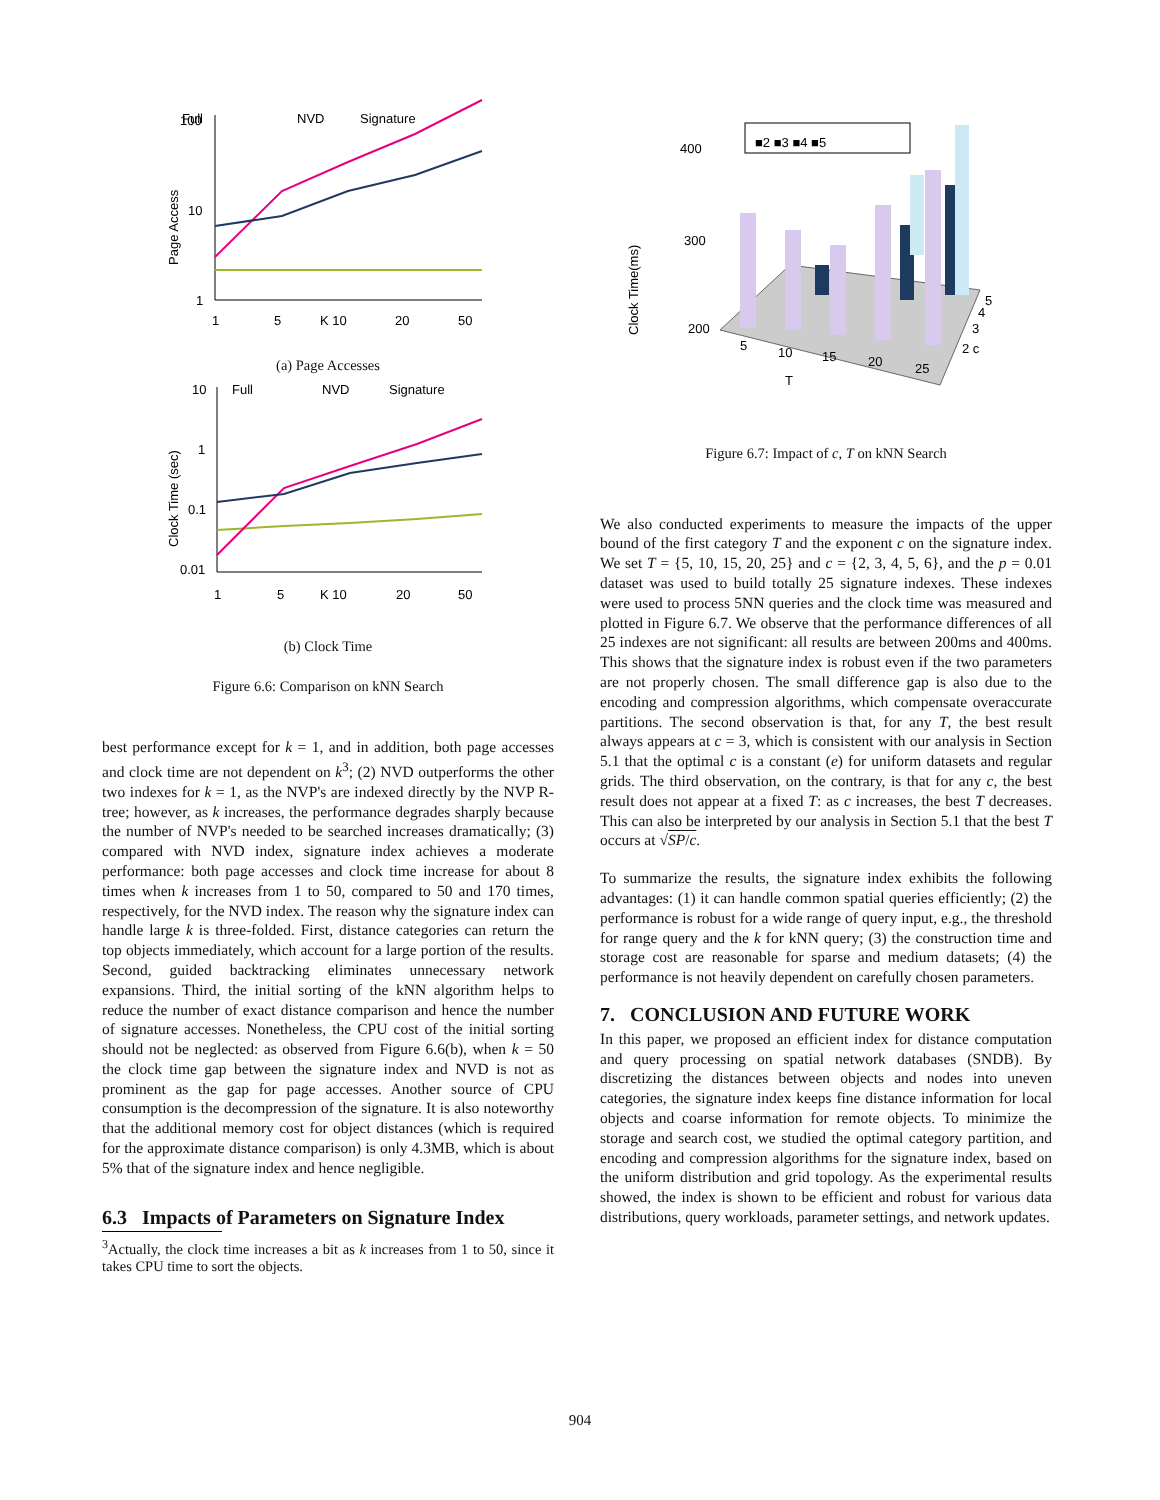Full
NVD
Signature
100
10
1
Page Access
1
5
K 10
20
50
(a) Page Accesses
Full
NVD
Signature
10
1
0.1
0.01
Clock Time (sec)
1
5
K 10
20
50
(b) Clock Time
Figure 6.6: Comparison on kNN Search
best performance except for k = 1, and in addition, both page accesses and clock time are not dependent on k<sup>3</sup>; (2) NVD outperforms the other two indexes for k = 1, as the NVP's are indexed directly by the NVP R-tree; however, as k increases, the performance degrades sharply because the number of NVP's needed to be searched increases dramatically; (3) compared with NVD index, signature index achieves a moderate performance: both page accesses and clock time increase for about 8 times when k increases from 1 to 50, compared to 50 and 170 times, respectively, for the NVD index. The reason why the signature index can handle large k is three-folded. First, distance categories can return the top objects immediately, which account for a large portion of the results. Second, guided backtracking eliminates unnecessary network expansions. Third, the initial sorting of the kNN algorithm helps to reduce the number of exact distance comparison and hence the number of signature accesses. Nonetheless, the CPU cost of the initial sorting should not be neglected: as observed from Figure 6.6(b), when k = 50 the clock time gap between the signature index and NVD is not as prominent as the gap for page accesses. Another source of CPU consumption is the decompression of the signature. It is also noteworthy that the additional memory cost for object distances (which is required for the approximate distance comparison) is only 4.3MB, which is about 5% that of the signature index and hence negligible.
6.3 Impacts of Parameters on Signature Index
<sup>3</sup> Actually, the clock time increases a bit as k increases from 1 to 50, since it takes CPU time to sort the objects.
■2 ■3 ■4 ■5
400
300
200
Clock Time(ms)
5
10
15
20
25
T
5
4
3
2 c
Figure 6.7: Impact of c, T on kNN Search
We also conducted experiments to measure the impacts of the upper bound of the first category T and the exponent c on the signature index. We set T = {5, 10, 15, 20, 25} and c = {2, 3, 4, 5, 6}, and the p = 0.01 dataset was used to build totally 25 signature indexes. These indexes were used to process 5NN queries and the clock time was measured and plotted in Figure 6.7. We observe that the performance differences of all 25 indexes are not significant: all results are between 200ms and 400ms. This shows that the signature index is robust even if the two parameters are not properly chosen. The small difference gap is also due to the encoding and compression algorithms, which compensate overaccurate partitions. The second observation is that, for any T, the best result always appears at c = 3, which is consistent with our analysis in Section 5.1 that the optimal c is a constant (e) for uniform datasets and regular grids. The third observation, on the contrary, is that for any c, the best result does not appear at a fixed T: as c increases, the best T decreases. This can also be interpreted by our analysis in Section 5.1 that the best T occurs at √SP/c.
To summarize the results, the signature index exhibits the following advantages: (1) it can handle common spatial queries efficiently; (2) the performance is robust for a wide range of query input, e.g., the threshold for range query and the k for kNN query; (3) the construction time and storage cost are reasonable for sparse and medium datasets; (4) the performance is not heavily dependent on carefully chosen parameters.
7. CONCLUSION AND FUTURE WORK
In this paper, we proposed an efficient index for distance computation and query processing on spatial network databases (SNDB). By discretizing the distances between objects and nodes into uneven categories, the signature index keeps fine distance information for local objects and coarse information for remote objects. To minimize the storage and search cost, we studied the optimal category partition, and encoding and compression algorithms for the signature index, based on the uniform distribution and grid topology. As the experimental results showed, the index is shown to be efficient and robust for various data distributions, query workloads, parameter settings, and network updates.
904